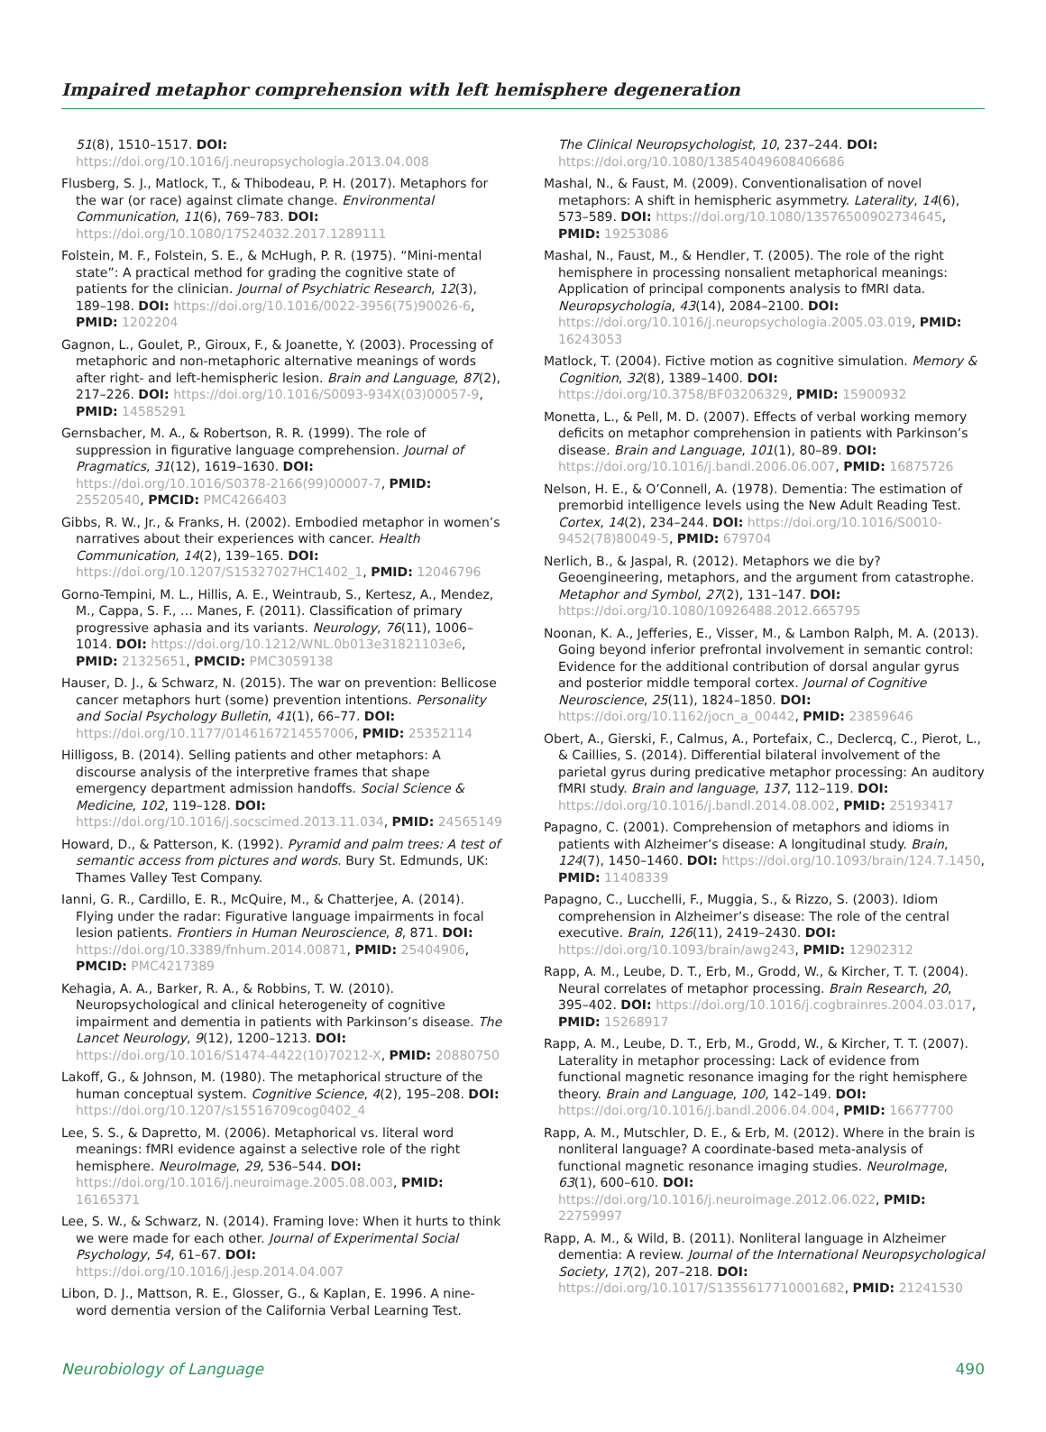Impaired metaphor comprehension with left hemisphere degeneration
51(8), 1510–1517. DOI: https://doi.org/10.1016/j.neuropsychologia.2013.04.008
Flusberg, S. J., Matlock, T., & Thibodeau, P. H. (2017). Metaphors for the war (or race) against climate change. Environmental Communication, 11(6), 769–783. DOI: https://doi.org/10.1080/17524032.2017.1289111
Folstein, M. F., Folstein, S. E., & McHugh, P. R. (1975). “Mini-mental state”: A practical method for grading the cognitive state of patients for the clinician. Journal of Psychiatric Research, 12(3), 189–198. DOI: https://doi.org/10.1016/0022-3956(75)90026-6, PMID: 1202204
Gagnon, L., Goulet, P., Giroux, F., & Joanette, Y. (2003). Processing of metaphoric and non-metaphoric alternative meanings of words after right- and left-hemispheric lesion. Brain and Language, 87(2), 217–226. DOI: https://doi.org/10.1016/S0093-934X(03)00057-9, PMID: 14585291
Gernsbacher, M. A., & Robertson, R. R. (1999). The role of suppression in figurative language comprehension. Journal of Pragmatics, 31(12), 1619–1630. DOI: https://doi.org/10.1016/S0378-2166(99)00007-7, PMID: 25520540, PMCID: PMC4266403
Gibbs, R. W., Jr., & Franks, H. (2002). Embodied metaphor in women’s narratives about their experiences with cancer. Health Communication, 14(2), 139–165. DOI: https://doi.org/10.1207/S15327027HC1402_1, PMID: 12046796
Gorno-Tempini, M. L., Hillis, A. E., Weintraub, S., Kertesz, A., Mendez, M., Cappa, S. F., … Manes, F. (2011). Classification of primary progressive aphasia and its variants. Neurology, 76(11), 1006–1014. DOI: https://doi.org/10.1212/WNL.0b013e31821103e6, PMID: 21325651, PMCID: PMC3059138
Hauser, D. J., & Schwarz, N. (2015). The war on prevention: Bellicose cancer metaphors hurt (some) prevention intentions. Personality and Social Psychology Bulletin, 41(1), 66–77. DOI: https://doi.org/10.1177/0146167214557006, PMID: 25352114
Hilligoss, B. (2014). Selling patients and other metaphors: A discourse analysis of the interpretive frames that shape emergency department admission handoffs. Social Science & Medicine, 102, 119–128. DOI: https://doi.org/10.1016/j.socscimed.2013.11.034, PMID: 24565149
Howard, D., & Patterson, K. (1992). Pyramid and palm trees: A test of semantic access from pictures and words. Bury St. Edmunds, UK: Thames Valley Test Company.
Ianni, G. R., Cardillo, E. R., McQuire, M., & Chatterjee, A. (2014). Flying under the radar: Figurative language impairments in focal lesion patients. Frontiers in Human Neuroscience, 8, 871. DOI: https://doi.org/10.3389/fnhum.2014.00871, PMID: 25404906, PMCID: PMC4217389
Kehagia, A. A., Barker, R. A., & Robbins, T. W. (2010). Neuropsychological and clinical heterogeneity of cognitive impairment and dementia in patients with Parkinson’s disease. The Lancet Neurology, 9(12), 1200–1213. DOI: https://doi.org/10.1016/S1474-4422(10)70212-X, PMID: 20880750
Lakoff, G., & Johnson, M. (1980). The metaphorical structure of the human conceptual system. Cognitive Science, 4(2), 195–208. DOI: https://doi.org/10.1207/s15516709cog0402_4
Lee, S. S., & Dapretto, M. (2006). Metaphorical vs. literal word meanings: fMRI evidence against a selective role of the right hemisphere. NeuroImage, 29, 536–544. DOI: https://doi.org/10.1016/j.neuroimage.2005.08.003, PMID: 16165371
Lee, S. W., & Schwarz, N. (2014). Framing love: When it hurts to think we were made for each other. Journal of Experimental Social Psychology, 54, 61–67. DOI: https://doi.org/10.1016/j.jesp.2014.04.007
Libon, D. J., Mattson, R. E., Glosser, G., & Kaplan, E. 1996. A nine-word dementia version of the California Verbal Learning Test.
The Clinical Neuropsychologist, 10, 237–244. DOI: https://doi.org/10.1080/13854049608406686
Mashal, N., & Faust, M. (2009). Conventionalisation of novel metaphors: A shift in hemispheric asymmetry. Laterality, 14(6), 573–589. DOI: https://doi.org/10.1080/13576500902734645, PMID: 19253086
Mashal, N., Faust, M., & Hendler, T. (2005). The role of the right hemisphere in processing nonsalient metaphorical meanings: Application of principal components analysis to fMRI data. Neuropsychologia, 43(14), 2084–2100. DOI: https://doi.org/10.1016/j.neuropsychologia.2005.03.019, PMID: 16243053
Matlock, T. (2004). Fictive motion as cognitive simulation. Memory & Cognition, 32(8), 1389–1400. DOI: https://doi.org/10.3758/BF03206329, PMID: 15900932
Monetta, L., & Pell, M. D. (2007). Effects of verbal working memory deficits on metaphor comprehension in patients with Parkinson’s disease. Brain and Language, 101(1), 80–89. DOI: https://doi.org/10.1016/j.bandl.2006.06.007, PMID: 16875726
Nelson, H. E., & O’Connell, A. (1978). Dementia: The estimation of premorbid intelligence levels using the New Adult Reading Test. Cortex, 14(2), 234–244. DOI: https://doi.org/10.1016/S0010-9452(78)80049-5, PMID: 679704
Nerlich, B., & Jaspal, R. (2012). Metaphors we die by? Geoengineering, metaphors, and the argument from catastrophe. Metaphor and Symbol, 27(2), 131–147. DOI: https://doi.org/10.1080/10926488.2012.665795
Noonan, K. A., Jefferies, E., Visser, M., & Lambon Ralph, M. A. (2013). Going beyond inferior prefrontal involvement in semantic control: Evidence for the additional contribution of dorsal angular gyrus and posterior middle temporal cortex. Journal of Cognitive Neuroscience, 25(11), 1824–1850. DOI: https://doi.org/10.1162/jocn_a_00442, PMID: 23859646
Obert, A., Gierski, F., Calmus, A., Portefaix, C., Declercq, C., Pierot, L., & Caillies, S. (2014). Differential bilateral involvement of the parietal gyrus during predicative metaphor processing: An auditory fMRI study. Brain and language, 137, 112–119. DOI: https://doi.org/10.1016/j.bandl.2014.08.002, PMID: 25193417
Papagno, C. (2001). Comprehension of metaphors and idioms in patients with Alzheimer’s disease: A longitudinal study. Brain, 124(7), 1450–1460. DOI: https://doi.org/10.1093/brain/124.7.1450, PMID: 11408339
Papagno, C., Lucchelli, F., Muggia, S., & Rizzo, S. (2003). Idiom comprehension in Alzheimer’s disease: The role of the central executive. Brain, 126(11), 2419–2430. DOI: https://doi.org/10.1093/brain/awg243, PMID: 12902312
Rapp, A. M., Leube, D. T., Erb, M., Grodd, W., & Kircher, T. T. (2004). Neural correlates of metaphor processing. Brain Research, 20, 395–402. DOI: https://doi.org/10.1016/j.cogbrainres.2004.03.017, PMID: 15268917
Rapp, A. M., Leube, D. T., Erb, M., Grodd, W., & Kircher, T. T. (2007). Laterality in metaphor processing: Lack of evidence from functional magnetic resonance imaging for the right hemisphere theory. Brain and Language, 100, 142–149. DOI: https://doi.org/10.1016/j.bandl.2006.04.004, PMID: 16677700
Rapp, A. M., Mutschler, D. E., & Erb, M. (2012). Where in the brain is nonliteral language? A coordinate-based meta-analysis of functional magnetic resonance imaging studies. NeuroImage, 63(1), 600–610. DOI: https://doi.org/10.1016/j.neuroimage.2012.06.022, PMID: 22759997
Rapp, A. M., & Wild, B. (2011). Nonliteral language in Alzheimer dementia: A review. Journal of the International Neuropsychological Society, 17(2), 207–218. DOI: https://doi.org/10.1017/S1355617710001682, PMID: 21241530
Neurobiology of Language 490